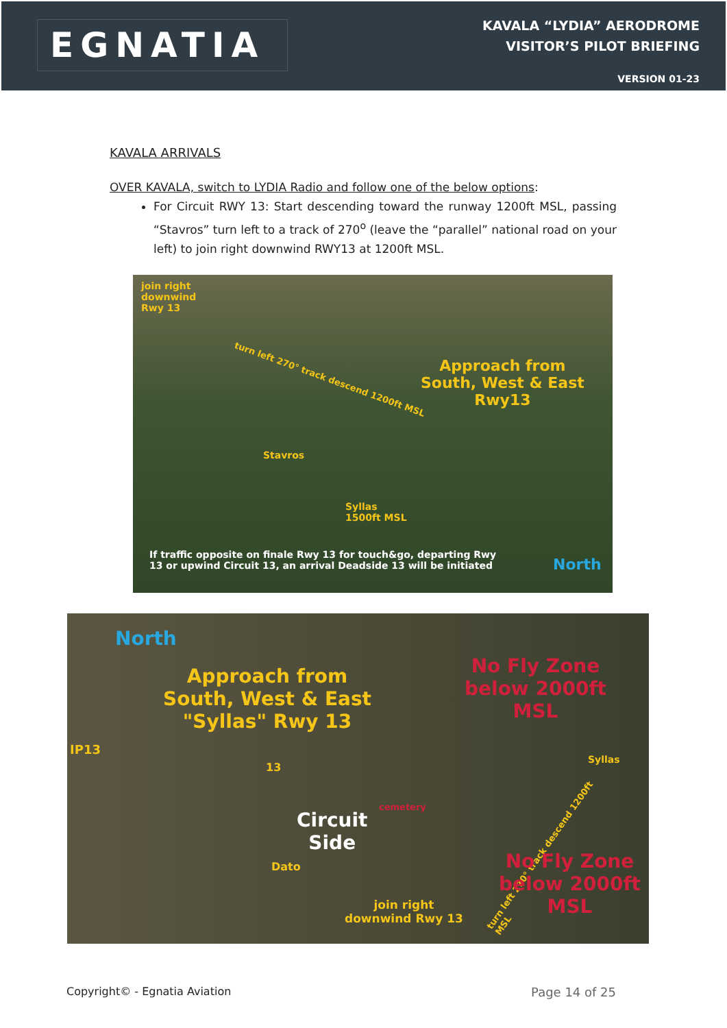EGNATIA
KAVALA “LYDIA” AERODROME
VISITOR’S PILOT BRIEFING
VERSION 01-23
KAVALA ARRIVALS
OVER KAVALA, switch to LYDIA Radio and follow one of the below options:
For Circuit RWY 13: Start descending toward the runway 1200ft MSL, passing “Stavros” turn left to a track of 270<sup>o</sup> (leave the “parallel” national road on your left) to join right downwind RWY13 at 1200ft MSL.
join right
downwind
Rwy 13
turn left 270° track descend 1200ft MSL
Approach from
South, West & East
Rwy13
Stavros
Syllas
1500ft MSL
If traffic opposite on finale Rwy 13 for touch&go, departing Rwy
13 or upwind Circuit 13, an arrival Deadside 13 will be initiated North
North
Approach from
South, West & East
"Syllas" Rwy 13
IP13
13
No Fly Zone
below 2000ft
MSL
Syllas
cemetery
Circuit
Side
Dato
turn left 270° track descend 1200ft MSL
No Fly Zone
below 2000ft
MSL join right
downwind Rwy 13
Copyright© - Egnatia Aviation Page 14 of 25